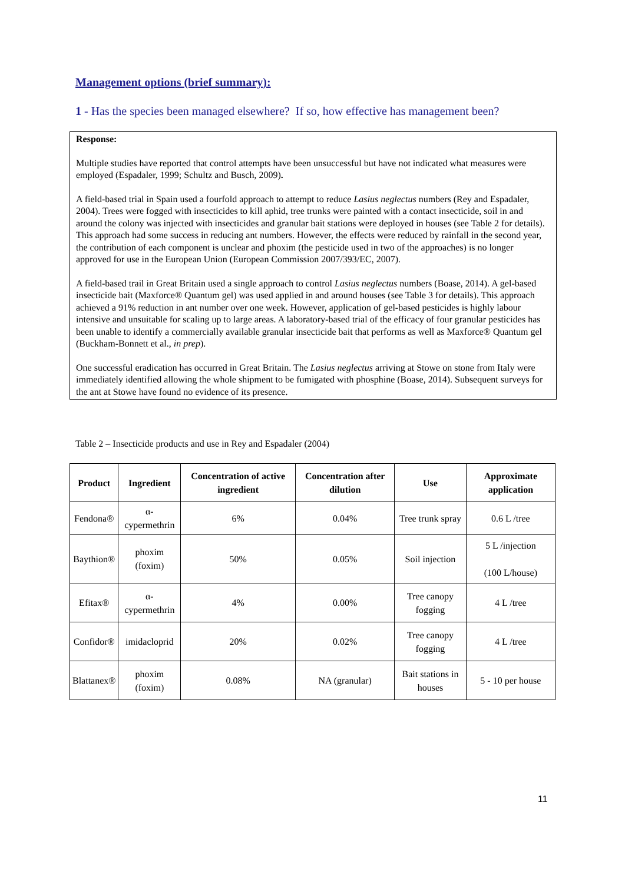Management options (brief summary):
1 - Has the species been managed elsewhere? If so, how effective has management been?
Response:
Multiple studies have reported that control attempts have been unsuccessful but have not indicated what measures were employed (Espadaler, 1999; Schultz and Busch, 2009).
A field-based trial in Spain used a fourfold approach to attempt to reduce Lasius neglectus numbers (Rey and Espadaler, 2004). Trees were fogged with insecticides to kill aphid, tree trunks were painted with a contact insecticide, soil in and around the colony was injected with insecticides and granular bait stations were deployed in houses (see Table 2 for details). This approach had some success in reducing ant numbers. However, the effects were reduced by rainfall in the second year, the contribution of each component is unclear and phoxim (the pesticide used in two of the approaches) is no longer approved for use in the European Union (European Commission 2007/393/EC, 2007).
A field-based trail in Great Britain used a single approach to control Lasius neglectus numbers (Boase, 2014). A gel-based insecticide bait (Maxforce® Quantum gel) was used applied in and around houses (see Table 3 for details). This approach achieved a 91% reduction in ant number over one week. However, application of gel-based pesticides is highly labour intensive and unsuitable for scaling up to large areas. A laboratory-based trial of the efficacy of four granular pesticides has been unable to identify a commercially available granular insecticide bait that performs as well as Maxforce® Quantum gel (Buckham-Bonnett et al., in prep).
One successful eradication has occurred in Great Britain. The Lasius neglectus arriving at Stowe on stone from Italy were immediately identified allowing the whole shipment to be fumigated with phosphine (Boase, 2014). Subsequent surveys for the ant at Stowe have found no evidence of its presence.
Table 2 – Insecticide products and use in Rey and Espadaler (2004)
| Product | Ingredient | Concentration of active ingredient | Concentration after dilution | Use | Approximate application |
| --- | --- | --- | --- | --- | --- |
| Fendona® | α- cypermethrin | 6% | 0.04% | Tree trunk spray | 0.6 L /tree |
| Baythion® | phoxim (foxim) | 50% | 0.05% | Soil injection | 5 L /injection (100 L/house) |
| Efitax® | α- cypermethrin | 4% | 0.00% | Tree canopy fogging | 4 L /tree |
| Confidor® | imidacloprid | 20% | 0.02% | Tree canopy fogging | 4 L /tree |
| Blattanex® | phoxim (foxim) | 0.08% | NA (granular) | Bait stations in houses | 5 - 10 per house |
11